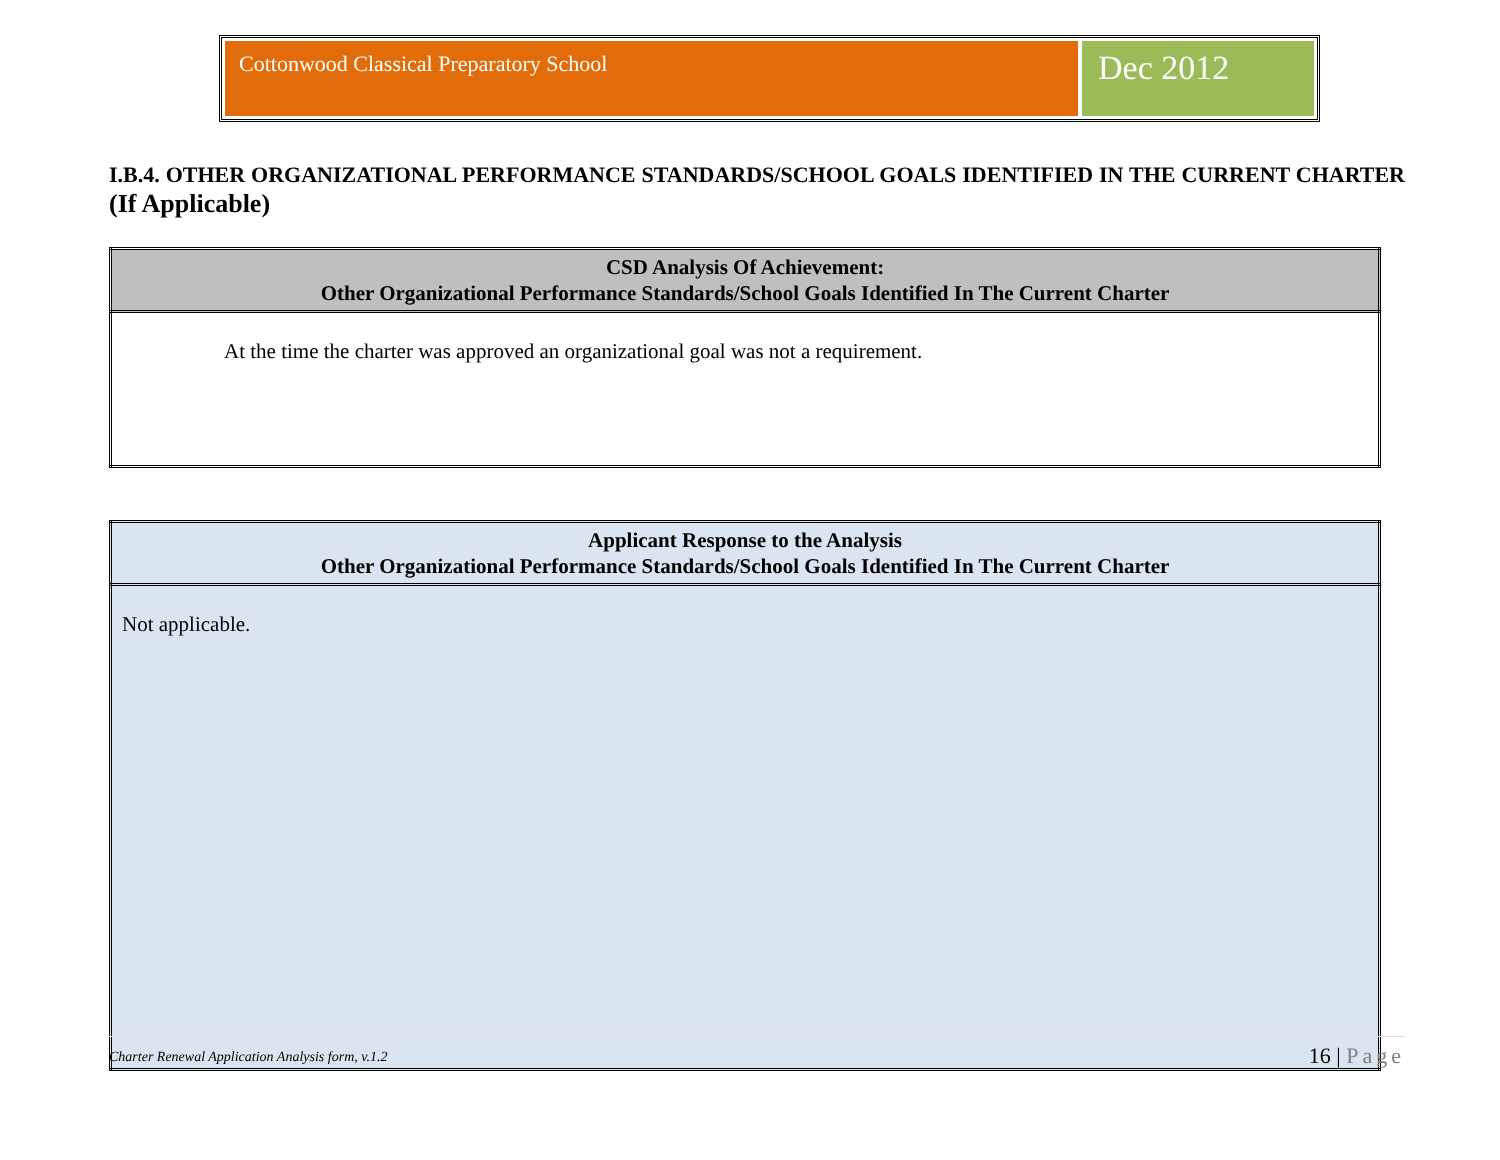Cottonwood Classical Preparatory School
Dec 2012
I.B.4. OTHER ORGANIZATIONAL PERFORMANCE STANDARDS/SCHOOL GOALS IDENTIFIED IN THE CURRENT CHARTER (If Applicable)
| CSD Analysis Of Achievement: Other Organizational Performance Standards/School Goals Identified In The Current Charter |
| --- |
| At the time the charter was approved an organizational goal was not a requirement. |
| Applicant Response to the Analysis Other Organizational Performance Standards/School Goals Identified In The Current Charter |
| --- |
| Not applicable. |
Charter Renewal Application Analysis form, v.1.2 16 | Page